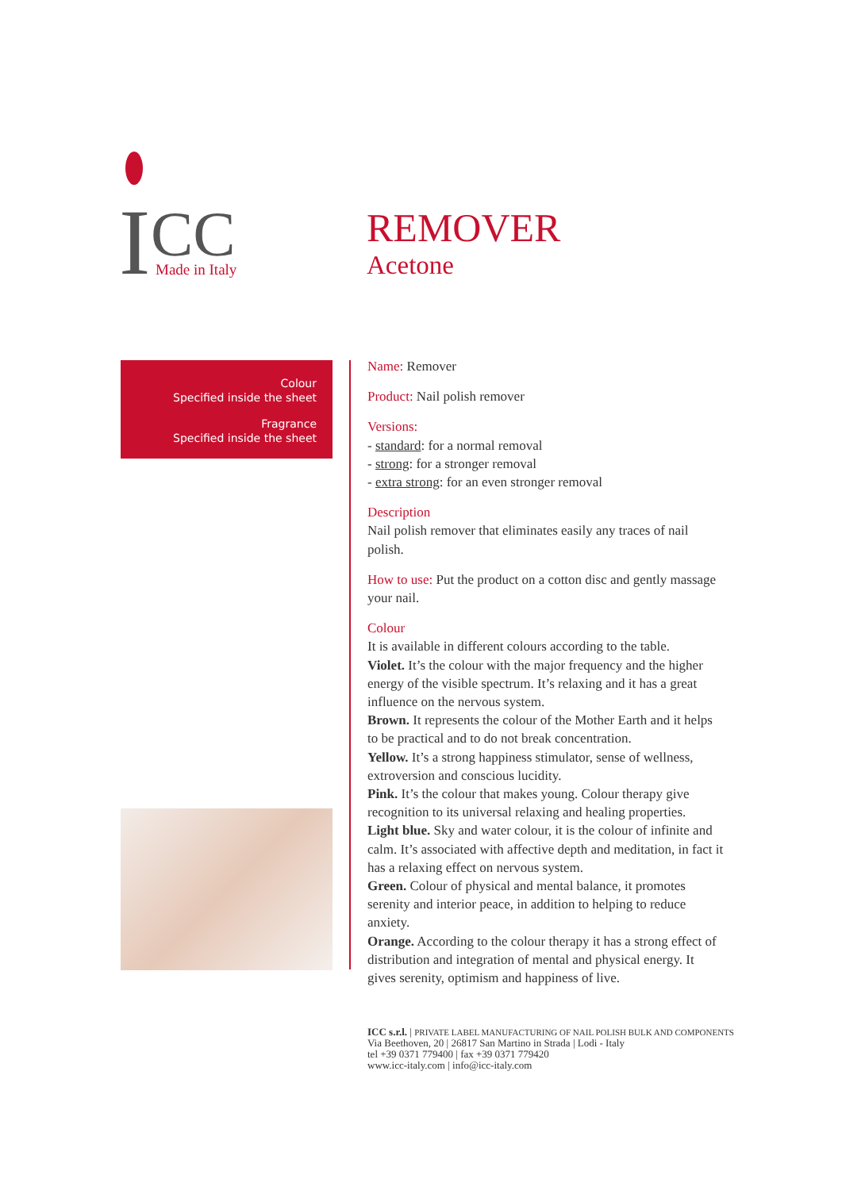I
CC
Made in Italy
REMOVER
Acetone
Colour
Specified inside the sheet
Fragrance
Specified inside the sheet
Name: Remover
Product: Nail polish remover
Versions:
- standard: for a normal removal
- strong: for a stronger removal
- extra strong: for an even stronger removal
Description
Nail polish remover that eliminates easily any traces of nail polish.
How to use: Put the product on a cotton disc and gently massage your nail.
Colour
It is available in different colours according to the table.
Violet. It’s the colour with the major frequency and the higher energy of the visible spectrum. It’s relaxing and it has a great influence on the nervous system.
Brown. It represents the colour of the Mother Earth and it helps to be practical and to do not break concentration.
Yellow. It’s a strong happiness stimulator, sense of wellness, extroversion and conscious lucidity.
Pink. It’s the colour that makes young. Colour therapy give recognition to its universal relaxing and healing properties.
Light blue. Sky and water colour, it is the colour of infinite and calm. It’s associated with affective depth and meditation, in fact it has a relaxing effect on nervous system.
Green. Colour of physical and mental balance, it promotes serenity and interior peace, in addition to helping to reduce anxiety.
Orange. According to the colour therapy it has a strong effect of distribution and integration of mental and physical energy. It gives serenity, optimism and happiness of live.
ICC s.r.l. | PRIVATE LABEL MANUFACTURING OF NAIL POLISH BULK AND COMPONENTS
Via Beethoven, 20 | 26817 San Martino in Strada | Lodi - Italy
tel +39 0371 779400 | fax +39 0371 779420
www.icc-italy.com | info@icc-italy.com